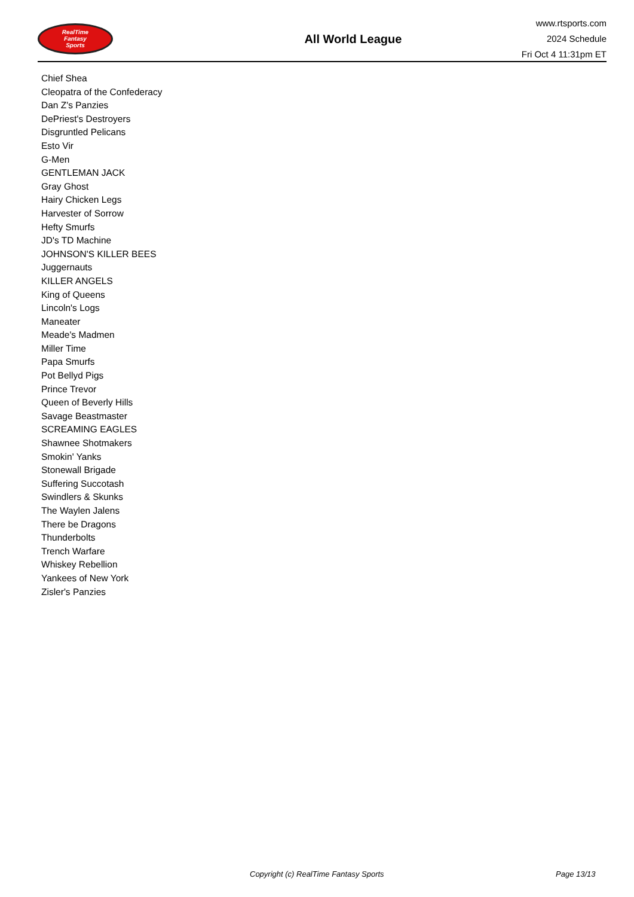RealTime
Fantasy
Sports
All World League
www.rtsports.com
2024 Schedule
Fri Oct 4 11:31pm ET
Chief Shea
Cleopatra of the Confederacy
Dan Z's Panzies
DePriest's Destroyers
Disgruntled Pelicans
Esto Vir
G-Men
GENTLEMAN JACK
Gray Ghost
Hairy Chicken Legs
Harvester of Sorrow
Hefty Smurfs
JD's TD Machine
JOHNSON'S KILLER BEES
Juggernauts
KILLER ANGELS
King of Queens
Lincoln's Logs
Maneater
Meade's Madmen
Miller Time
Papa Smurfs
Pot Bellyd Pigs
Prince Trevor
Queen of Beverly Hills
Savage Beastmaster
SCREAMING EAGLES
Shawnee Shotmakers
Smokin' Yanks
Stonewall Brigade
Suffering Succotash
Swindlers & Skunks
The Waylen Jalens
There be Dragons
Thunderbolts
Trench Warfare
Whiskey Rebellion
Yankees of New York
Zisler's Panzies
Copyright (c) RealTime Fantasy Sports Page 13/13